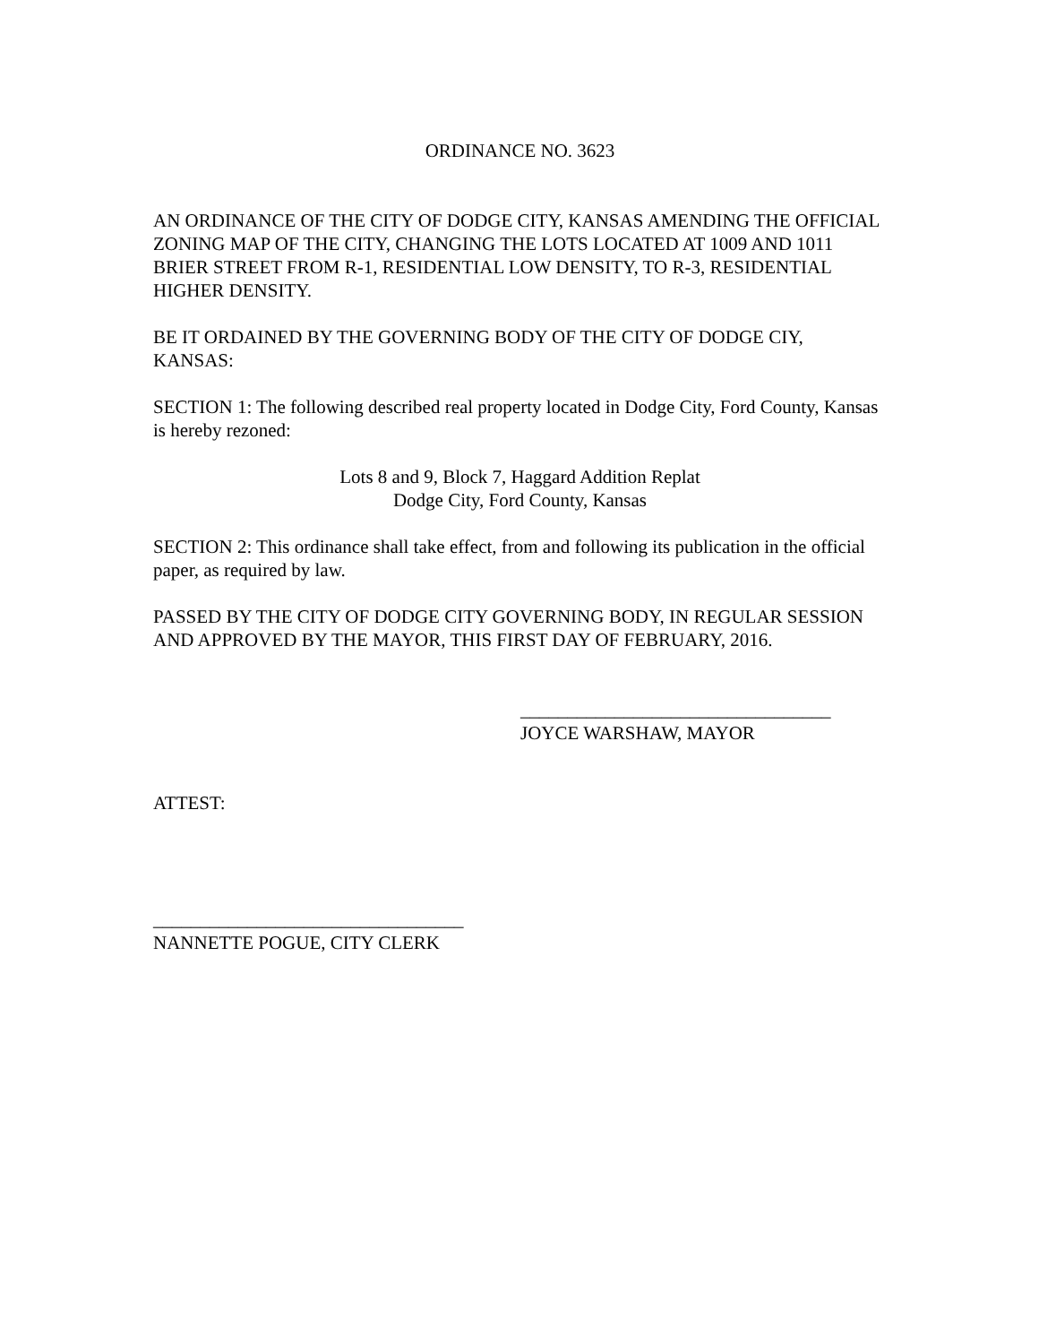ORDINANCE NO. 3623
AN ORDINANCE OF THE CITY OF DODGE CITY, KANSAS AMENDING THE OFFICIAL ZONING MAP OF THE CITY, CHANGING THE LOTS LOCATED AT 1009 AND 1011 BRIER STREET FROM R-1, RESIDENTIAL LOW DENSITY, TO R-3, RESIDENTIAL HIGHER DENSITY.
BE IT ORDAINED BY THE GOVERNING BODY OF THE CITY OF DODGE CIY, KANSAS:
SECTION 1: The following described real property located in Dodge City, Ford County, Kansas is hereby rezoned:
Lots 8 and 9, Block 7, Haggard Addition Replat
Dodge City, Ford County, Kansas
SECTION 2: This ordinance shall take effect, from and following its publication in the official paper, as required by law.
PASSED BY THE CITY OF DODGE CITY GOVERNING BODY, IN REGULAR SESSION AND APPROVED BY THE MAYOR, THIS FIRST DAY OF FEBRUARY, 2016.
_________________________________
JOYCE WARSHAW, MAYOR
ATTEST:
_________________________________
NANNETTE POGUE, CITY CLERK